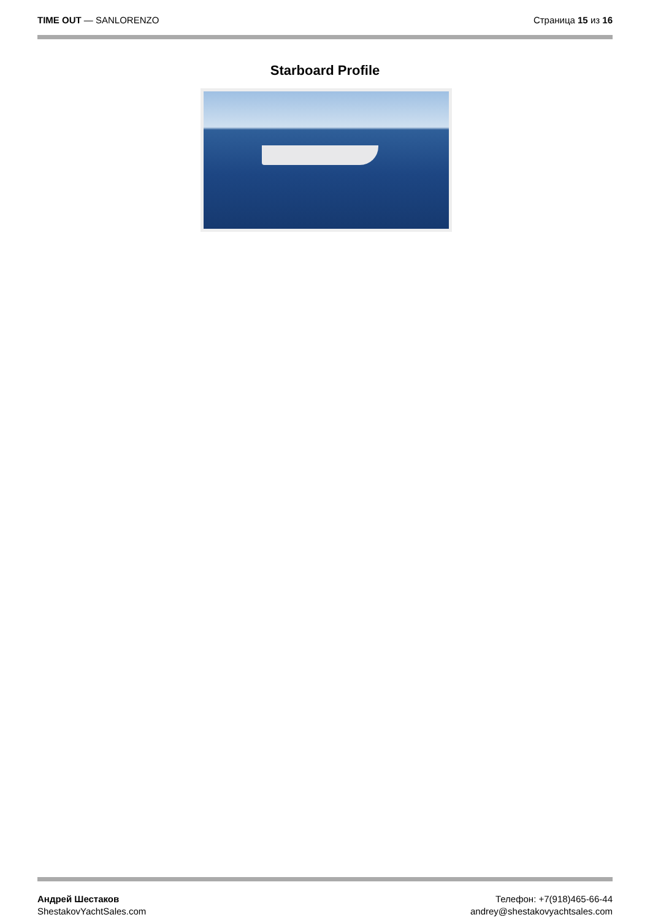TIME OUT — SANLORENZO Страница 15 из 16
Starboard Profile
Андрей Шестаков
ShestakovYachtSales.com
Телефон: +7(918)465-66-44
andrey@shestakovyachtsales.com